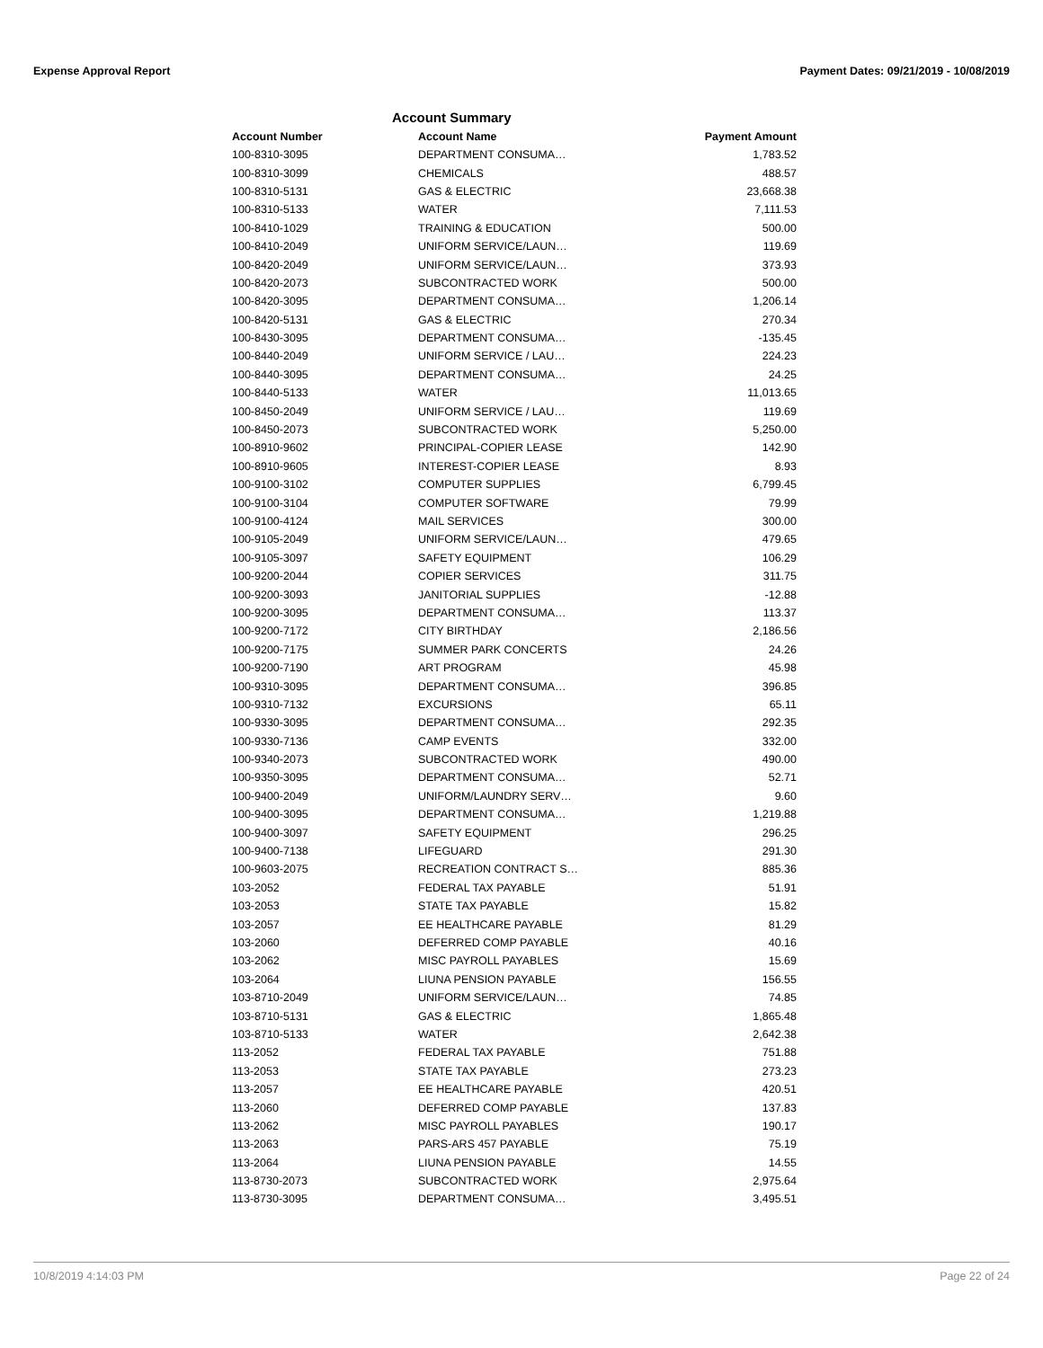Expense Approval Report Payment Dates: 09/21/2019 - 10/08/2019
Account Summary
| Account Number | Account Name | Payment Amount |
| --- | --- | --- |
| 100-8310-3095 | DEPARTMENT CONSUMA… | 1,783.52 |
| 100-8310-3099 | CHEMICALS | 488.57 |
| 100-8310-5131 | GAS & ELECTRIC | 23,668.38 |
| 100-8310-5133 | WATER | 7,111.53 |
| 100-8410-1029 | TRAINING & EDUCATION | 500.00 |
| 100-8410-2049 | UNIFORM SERVICE/LAUN… | 119.69 |
| 100-8420-2049 | UNIFORM SERVICE/LAUN… | 373.93 |
| 100-8420-2073 | SUBCONTRACTED WORK | 500.00 |
| 100-8420-3095 | DEPARTMENT CONSUMA… | 1,206.14 |
| 100-8420-5131 | GAS & ELECTRIC | 270.34 |
| 100-8430-3095 | DEPARTMENT CONSUMA… | -135.45 |
| 100-8440-2049 | UNIFORM SERVICE / LAU… | 224.23 |
| 100-8440-3095 | DEPARTMENT CONSUMA… | 24.25 |
| 100-8440-5133 | WATER | 11,013.65 |
| 100-8450-2049 | UNIFORM SERVICE / LAU… | 119.69 |
| 100-8450-2073 | SUBCONTRACTED WORK | 5,250.00 |
| 100-8910-9602 | PRINCIPAL-COPIER LEASE | 142.90 |
| 100-8910-9605 | INTEREST-COPIER LEASE | 8.93 |
| 100-9100-3102 | COMPUTER SUPPLIES | 6,799.45 |
| 100-9100-3104 | COMPUTER SOFTWARE | 79.99 |
| 100-9100-4124 | MAIL SERVICES | 300.00 |
| 100-9105-2049 | UNIFORM SERVICE/LAUN… | 479.65 |
| 100-9105-3097 | SAFETY EQUIPMENT | 106.29 |
| 100-9200-2044 | COPIER SERVICES | 311.75 |
| 100-9200-3093 | JANITORIAL SUPPLIES | -12.88 |
| 100-9200-3095 | DEPARTMENT CONSUMA… | 113.37 |
| 100-9200-7172 | CITY BIRTHDAY | 2,186.56 |
| 100-9200-7175 | SUMMER PARK CONCERTS | 24.26 |
| 100-9200-7190 | ART PROGRAM | 45.98 |
| 100-9310-3095 | DEPARTMENT CONSUMA… | 396.85 |
| 100-9310-7132 | EXCURSIONS | 65.11 |
| 100-9330-3095 | DEPARTMENT CONSUMA… | 292.35 |
| 100-9330-7136 | CAMP EVENTS | 332.00 |
| 100-9340-2073 | SUBCONTRACTED WORK | 490.00 |
| 100-9350-3095 | DEPARTMENT CONSUMA… | 52.71 |
| 100-9400-2049 | UNIFORM/LAUNDRY SERV… | 9.60 |
| 100-9400-3095 | DEPARTMENT CONSUMA… | 1,219.88 |
| 100-9400-3097 | SAFETY EQUIPMENT | 296.25 |
| 100-9400-7138 | LIFEGUARD | 291.30 |
| 100-9603-2075 | RECREATION CONTRACT S… | 885.36 |
| 103-2052 | FEDERAL TAX PAYABLE | 51.91 |
| 103-2053 | STATE TAX PAYABLE | 15.82 |
| 103-2057 | EE HEALTHCARE PAYABLE | 81.29 |
| 103-2060 | DEFERRED COMP PAYABLE | 40.16 |
| 103-2062 | MISC PAYROLL PAYABLES | 15.69 |
| 103-2064 | LIUNA PENSION PAYABLE | 156.55 |
| 103-8710-2049 | UNIFORM SERVICE/LAUN… | 74.85 |
| 103-8710-5131 | GAS & ELECTRIC | 1,865.48 |
| 103-8710-5133 | WATER | 2,642.38 |
| 113-2052 | FEDERAL TAX PAYABLE | 751.88 |
| 113-2053 | STATE TAX PAYABLE | 273.23 |
| 113-2057 | EE HEALTHCARE PAYABLE | 420.51 |
| 113-2060 | DEFERRED COMP PAYABLE | 137.83 |
| 113-2062 | MISC PAYROLL PAYABLES | 190.17 |
| 113-2063 | PARS-ARS 457 PAYABLE | 75.19 |
| 113-2064 | LIUNA PENSION PAYABLE | 14.55 |
| 113-8730-2073 | SUBCONTRACTED WORK | 2,975.64 |
| 113-8730-3095 | DEPARTMENT CONSUMA… | 3,495.51 |
10/8/2019 4:14:03 PM Page 22 of 24